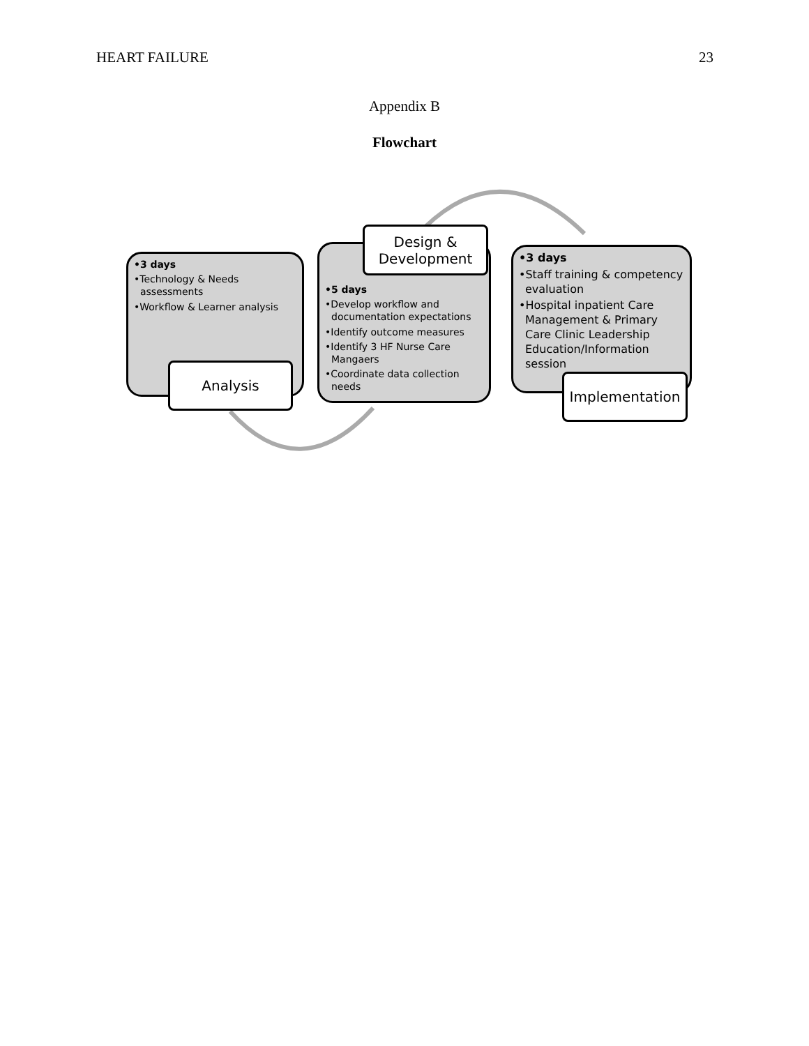HEART FAILURE 23
Appendix B
Flowchart
•3 days
•Technology & Needs assessments
•Workflow & Learner analysis
Analysis
•5 days
•Develop workflow and documentation expectations
•Identify outcome measures
•Identify 3 HF Nurse Care Mangaers
•Coordinate data collection needs
Design &
Development
•3 days
•Staff training & competency evaluation
•Hospital inpatient Care Management & Primary Care Clinic Leadership Education/Information session
Implementation